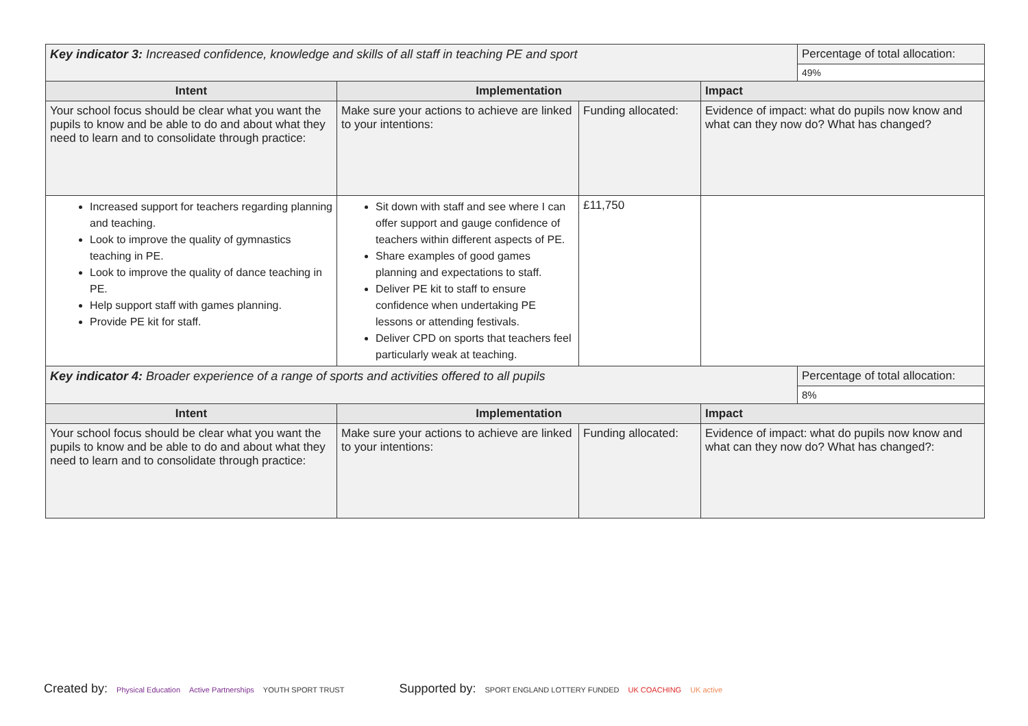| Key indicator 3: Increased confidence, knowledge and skills of all staff in teaching PE and sport | | | | Percentage of total allocation: |
| | | | | 49% |
| Intent | Implementation | | Impact | |
| Your school focus should be clear what you want the pupils to know and be able to do and about what they need to learn and to consolidate through practice: | Make sure your actions to achieve are linked to your intentions: | Funding allocated: | Evidence of impact: what do pupils now know and what can they now do? What has changed? | |
| Increased support for teachers regarding planning and teaching. Look to improve the quality of gymnastics teaching in PE. Look to improve the quality of dance teaching in PE. Help support staff with games planning. Provide PE kit for staff. | Sit down with staff and see where I can offer support and gauge confidence of teachers within different aspects of PE. Share examples of good games planning and expectations to staff. Deliver PE kit to staff to ensure confidence when undertaking PE lessons or attending festivals. Deliver CPD on sports that teachers feel particularly weak at teaching. | £11,750 | | |
| Key indicator 4: Broader experience of a range of sports and activities offered to all pupils | | | | Percentage of total allocation: |
| | | | | 8% |
| Intent | Implementation | | Impact | |
| Your school focus should be clear what you want the pupils to know and be able to do and about what they need to learn and to consolidate through practice: | Make sure your actions to achieve are linked to your intentions: | Funding allocated: | Evidence of impact: what do pupils now know and what can they now do? What has changed?: | |
Created by: Physical Education Active Partnerships YOUTH SPORT TRUST
Supported by: SPORT ENGLAND LOTTERY FUNDED UK COACHING UK active